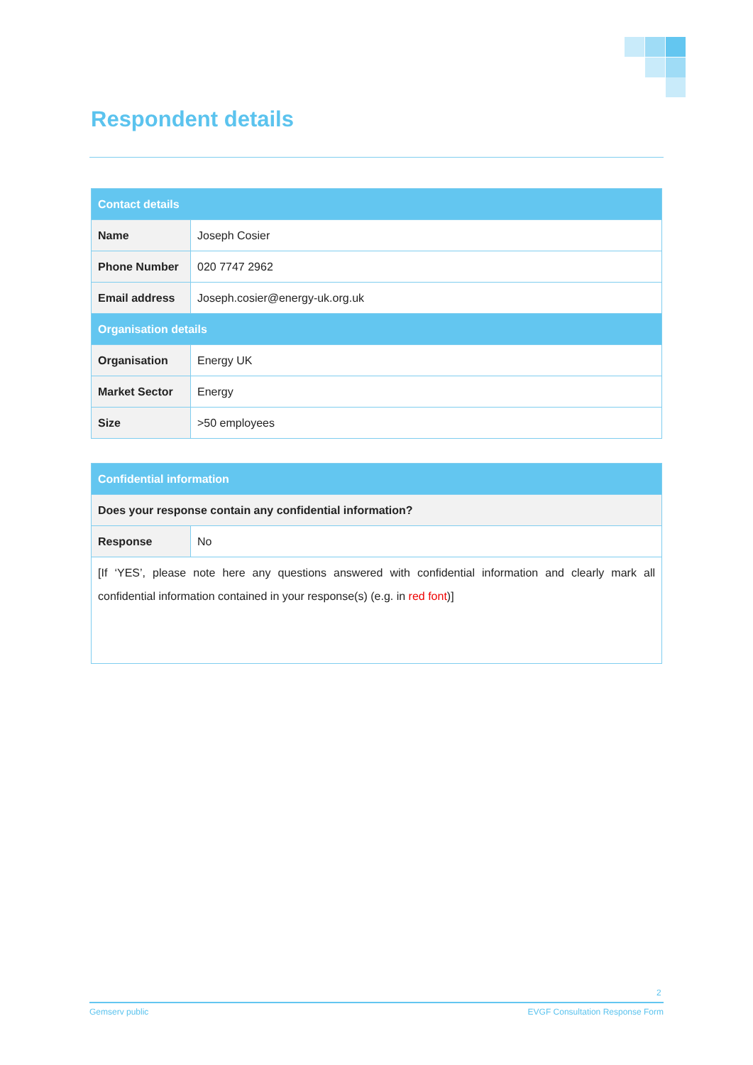Respondent details
| Contact details | |
| --- | --- |
| Name | Joseph Cosier |
| Phone Number | 020 7747 2962 |
| Email address | Joseph.cosier@energy-uk.org.uk |
| Organisation details | |
| Organisation | Energy UK |
| Market Sector | Energy |
| Size | >50 employees |
| Confidential information | |
| --- | --- |
| Does your response contain any confidential information? | |
| Response | No |
| [If ‘YES’, please note here any questions answered with confidential information and clearly mark all confidential information contained in your response(s) (e.g. in red font )] | |
2
Gemserv public EVGF Consultation Response Form